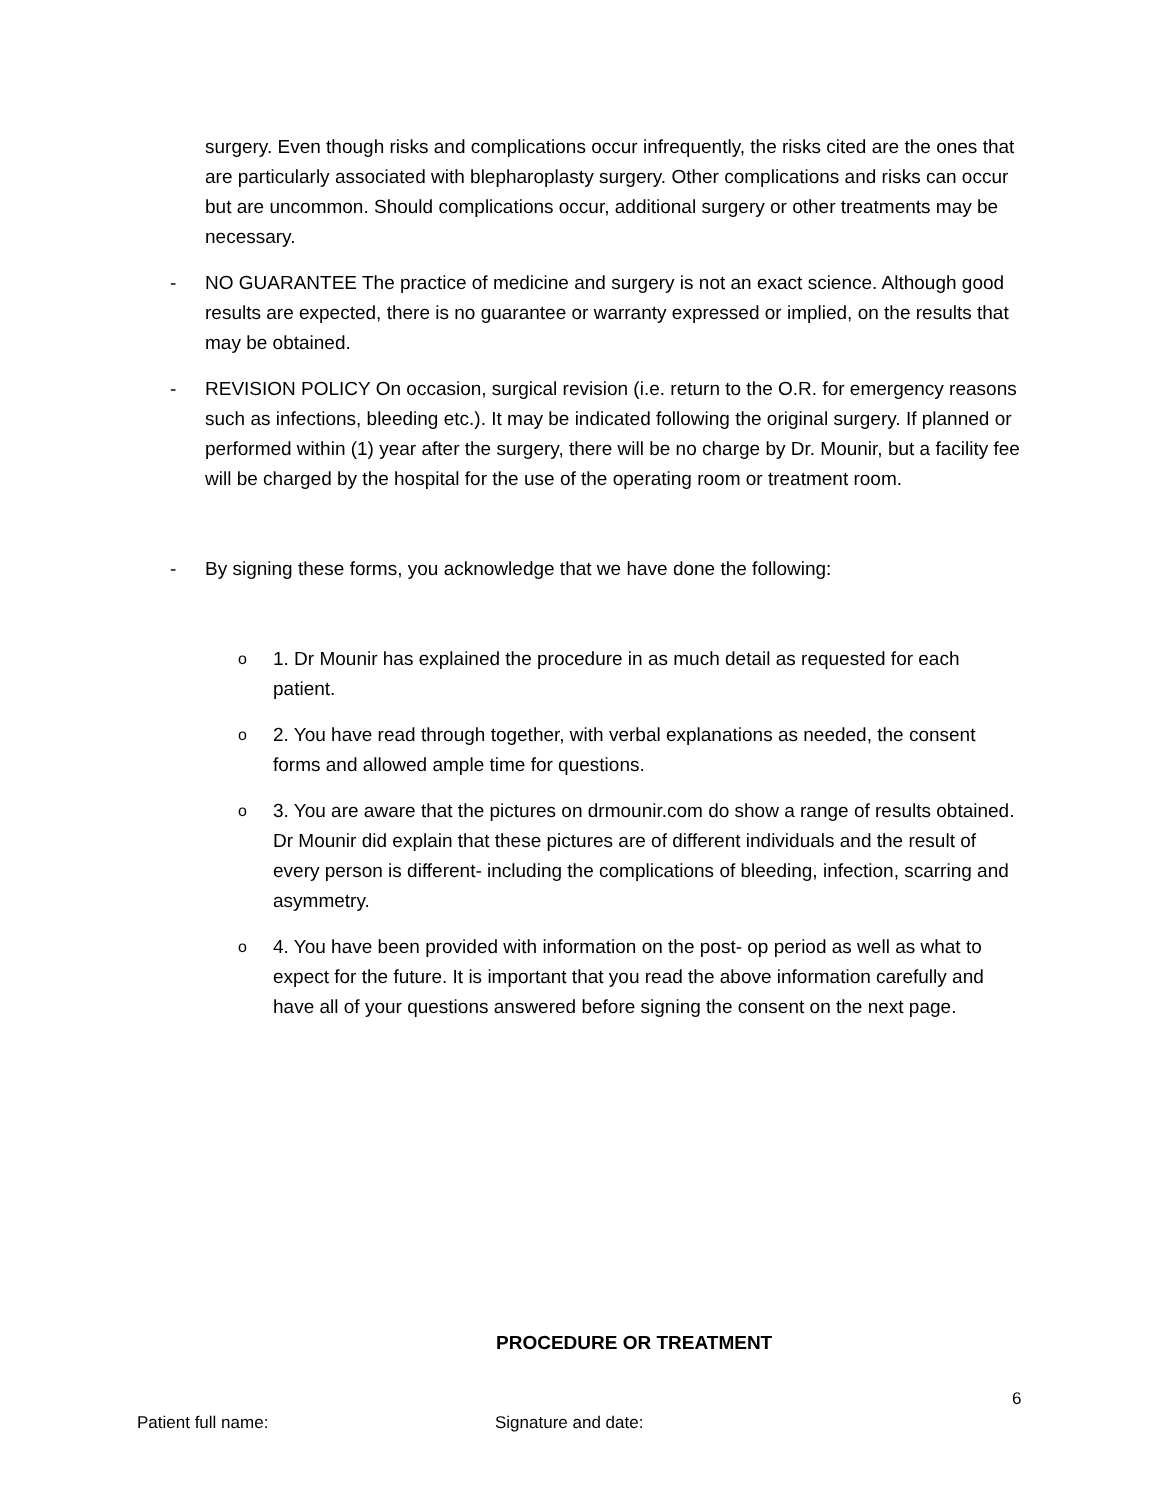surgery. Even though risks and complications occur infrequently, the risks cited are the ones that are particularly associated with blepharoplasty surgery. Other complications and risks can occur but are uncommon. Should complications occur, additional surgery or other treatments may be necessary.
- NO GUARANTEE The practice of medicine and surgery is not an exact science. Although good results are expected, there is no guarantee or warranty expressed or implied, on the results that may be obtained.
- REVISION POLICY On occasion, surgical revision (i.e. return to the O.R. for emergency reasons such as infections, bleeding etc.). It may be indicated following the original surgery. If planned or performed within (1) year after the surgery, there will be no charge by Dr. Mounir, but a facility fee will be charged by the hospital for the use of the operating room or treatment room.
- By signing these forms, you acknowledge that we have done the following:
o 1. Dr Mounir has explained the procedure in as much detail as requested for each patient.
o 2. You have read through together, with verbal explanations as needed, the consent forms and allowed ample time for questions.
o 3. You are aware that the pictures on drmounir.com do show a range of results obtained. Dr Mounir did explain that these pictures are of different individuals and the result of every person is different- including the complications of bleeding, infection, scarring and asymmetry.
o 4. You have been provided with information on the post- op period as well as what to expect for the future. It is important that you read the above information carefully and have all of your questions answered before signing the consent on the next page.
PROCEDURE OR TREATMENT
6
Patient full name: Signature and date: